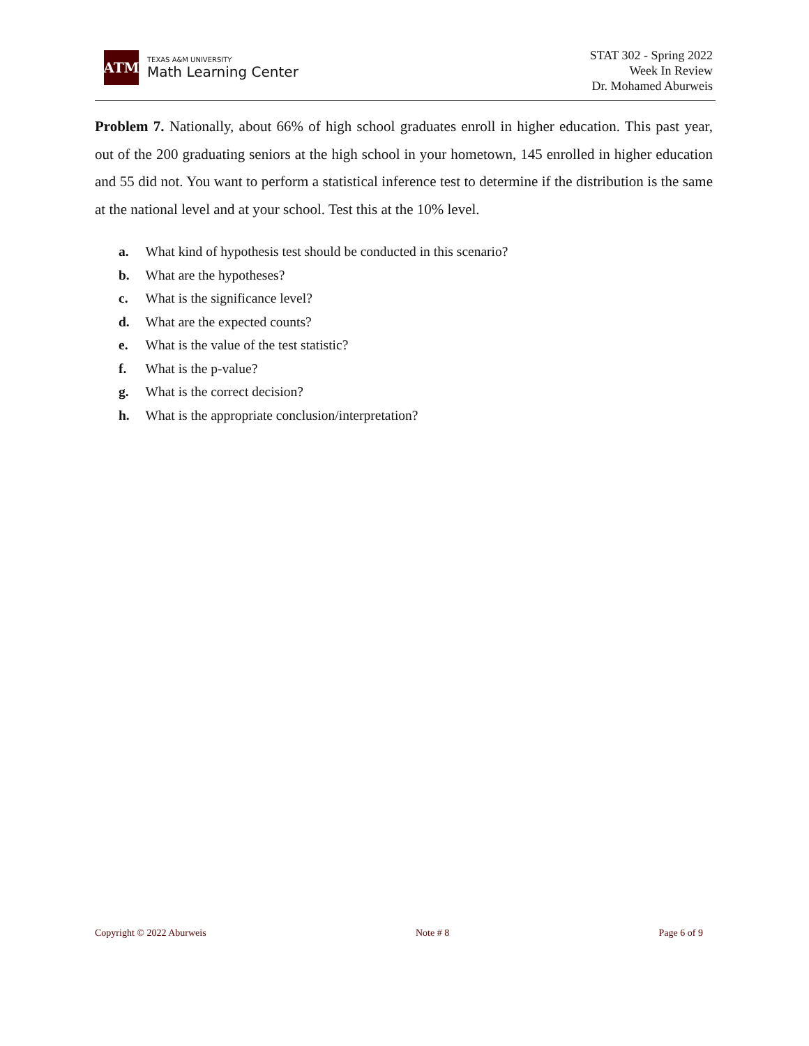ATM
TEXAS A&M UNIVERSITY
Math Learning Center
STAT 302 - Spring 2022
Week In Review
Dr. Mohamed Aburweis
Problem 7. Nationally, about 66% of high school graduates enroll in higher education. This past year, out of the 200 graduating seniors at the high school in your hometown, 145 enrolled in higher education and 55 did not. You want to perform a statistical inference test to determine if the distribution is the same at the national level and at your school. Test this at the 10% level.
a. What kind of hypothesis test should be conducted in this scenario?
b. What are the hypotheses?
c. What is the significance level?
d. What are the expected counts?
e. What is the value of the test statistic?
f. What is the p-value?
g. What is the correct decision?
h. What is the appropriate conclusion/interpretation?
Copyright © 2022 Aburweis Note # 8 Page 6 of 9